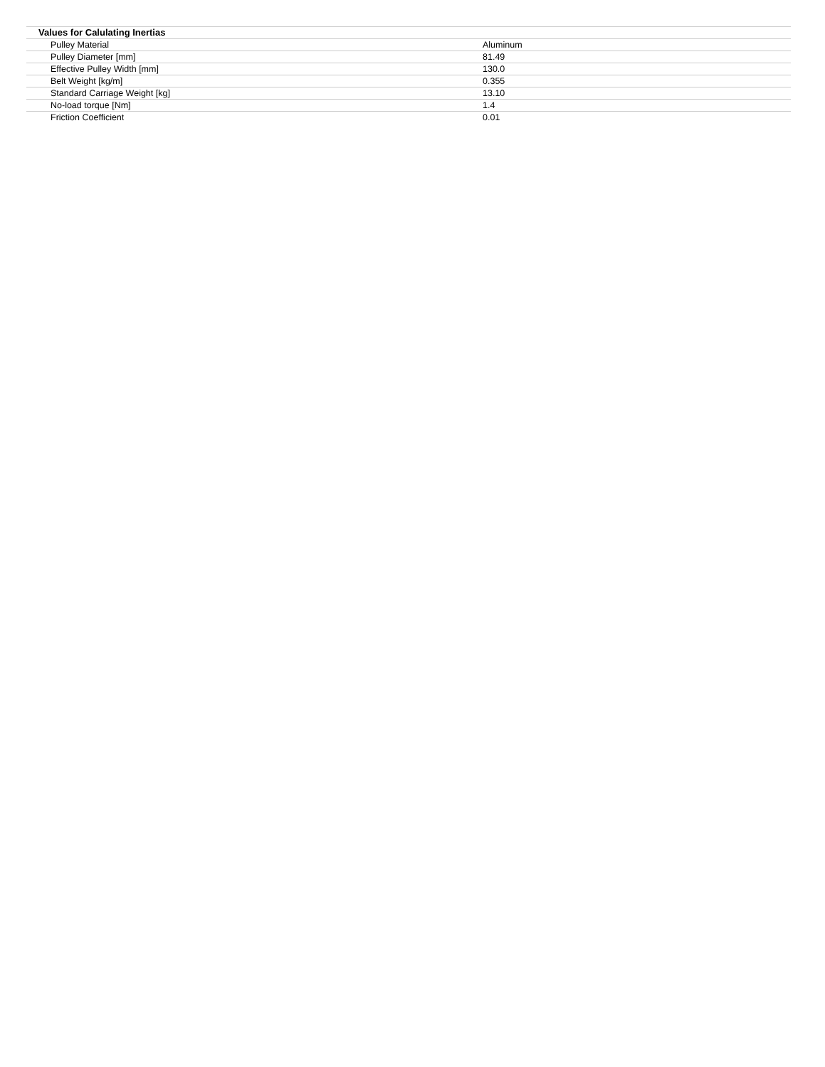| Values for Calulating Inertias | |
| --- | --- |
| Pulley Material | Aluminum |
| Pulley Diameter [mm] | 81.49 |
| Effective Pulley Width [mm] | 130.0 |
| Belt Weight [kg/m] | 0.355 |
| Standard Carriage Weight [kg] | 13.10 |
| No-load torque [Nm] | 1.4 |
| Friction Coefficient | 0.01 |